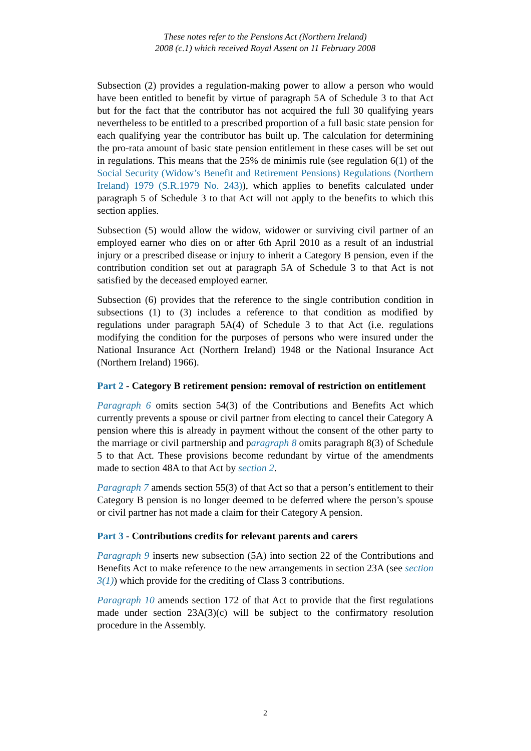These notes refer to the Pensions Act (Northern Ireland)
2008 (c.1) which received Royal Assent on 11 February 2008
Subsection (2) provides a regulation-making power to allow a person who would have been entitled to benefit by virtue of paragraph 5A of Schedule 3 to that Act but for the fact that the contributor has not acquired the full 30 qualifying years nevertheless to be entitled to a prescribed proportion of a full basic state pension for each qualifying year the contributor has built up. The calculation for determining the pro-rata amount of basic state pension entitlement in these cases will be set out in regulations. This means that the 25% de minimis rule (see regulation 6(1) of the Social Security (Widow’s Benefit and Retirement Pensions) Regulations (Northern Ireland) 1979 (S.R.1979 No. 243)), which applies to benefits calculated under paragraph 5 of Schedule 3 to that Act will not apply to the benefits to which this section applies.
Subsection (5) would allow the widow, widower or surviving civil partner of an employed earner who dies on or after 6th April 2010 as a result of an industrial injury or a prescribed disease or injury to inherit a Category B pension, even if the contribution condition set out at paragraph 5A of Schedule 3 to that Act is not satisfied by the deceased employed earner.
Subsection (6) provides that the reference to the single contribution condition in subsections (1) to (3) includes a reference to that condition as modified by regulations under paragraph 5A(4) of Schedule 3 to that Act (i.e. regulations modifying the condition for the purposes of persons who were insured under the National Insurance Act (Northern Ireland) 1948 or the National Insurance Act (Northern Ireland) 1966).
Part 2 - Category B retirement pension: removal of restriction on entitlement
Paragraph 6 omits section 54(3) of the Contributions and Benefits Act which currently prevents a spouse or civil partner from electing to cancel their Category A pension where this is already in payment without the consent of the other party to the marriage or civil partnership and paragraph 8 omits paragraph 8(3) of Schedule 5 to that Act. These provisions become redundant by virtue of the amendments made to section 48A to that Act by section 2.
Paragraph 7 amends section 55(3) of that Act so that a person’s entitlement to their Category B pension is no longer deemed to be deferred where the person’s spouse or civil partner has not made a claim for their Category A pension.
Part 3 - Contributions credits for relevant parents and carers
Paragraph 9 inserts new subsection (5A) into section 22 of the Contributions and Benefits Act to make reference to the new arrangements in section 23A (see section 3(1)) which provide for the crediting of Class 3 contributions.
Paragraph 10 amends section 172 of that Act to provide that the first regulations made under section 23A(3)(c) will be subject to the confirmatory resolution procedure in the Assembly.
2